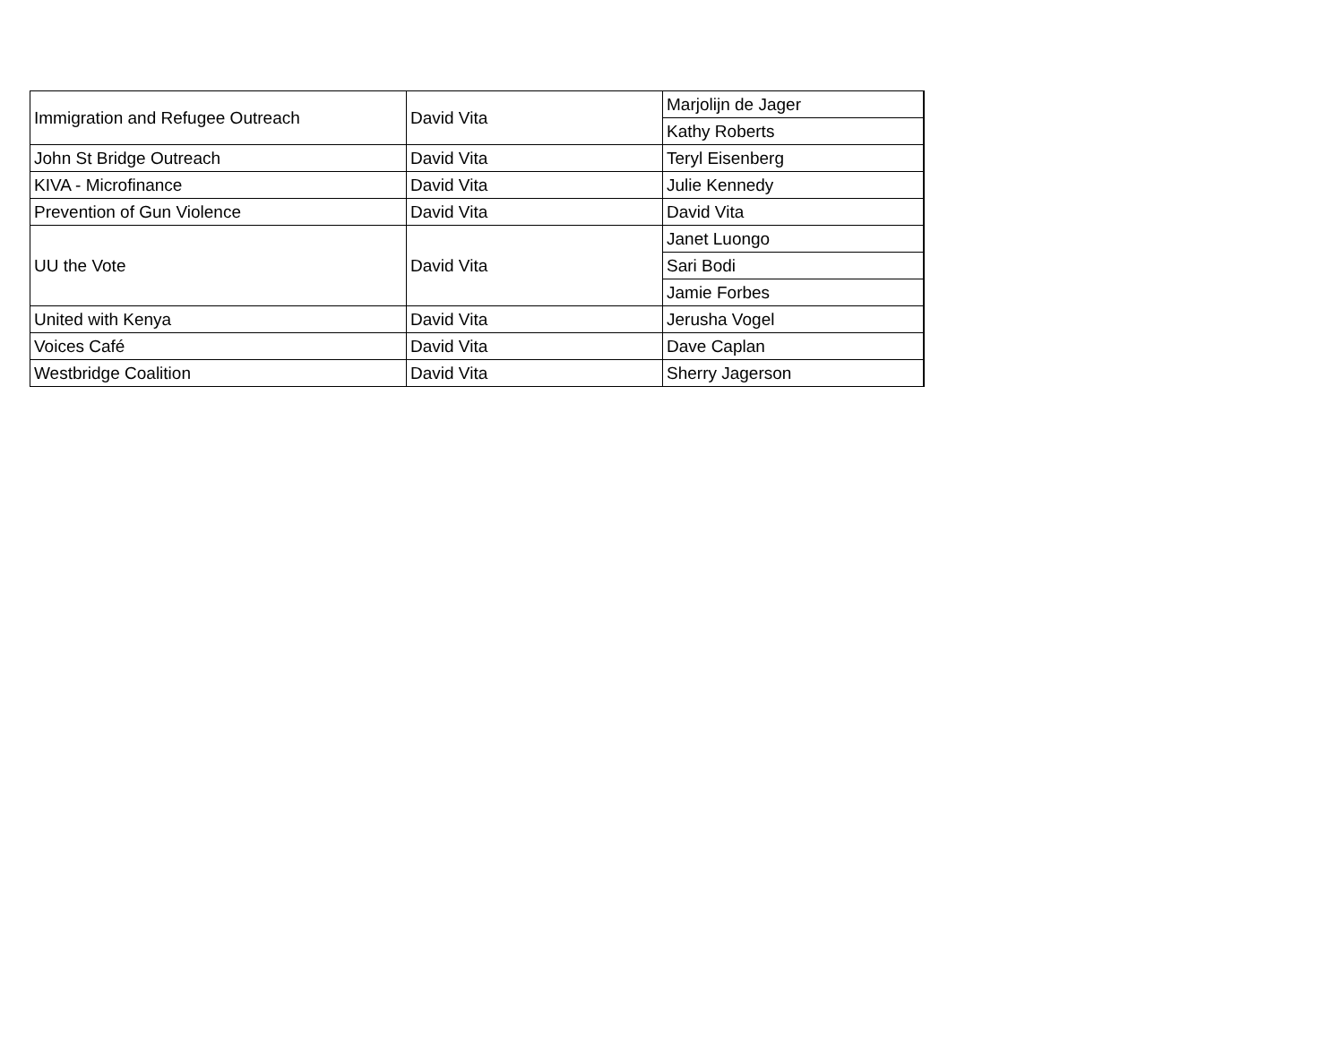| Immigration and Refugee Outreach | David Vita | Marjolijn de Jager |
| | | Kathy Roberts |
| John St Bridge Outreach | David Vita | Teryl Eisenberg |
| KIVA - Microfinance | David Vita | Julie Kennedy |
| Prevention of Gun Violence | David Vita | David Vita |
| UU the Vote | David Vita | Janet Luongo |
| | | Sari Bodi |
| | | Jamie Forbes |
| United with Kenya | David Vita | Jerusha Vogel |
| Voices Café | David Vita | Dave Caplan |
| Westbridge Coalition | David Vita | Sherry Jagerson |